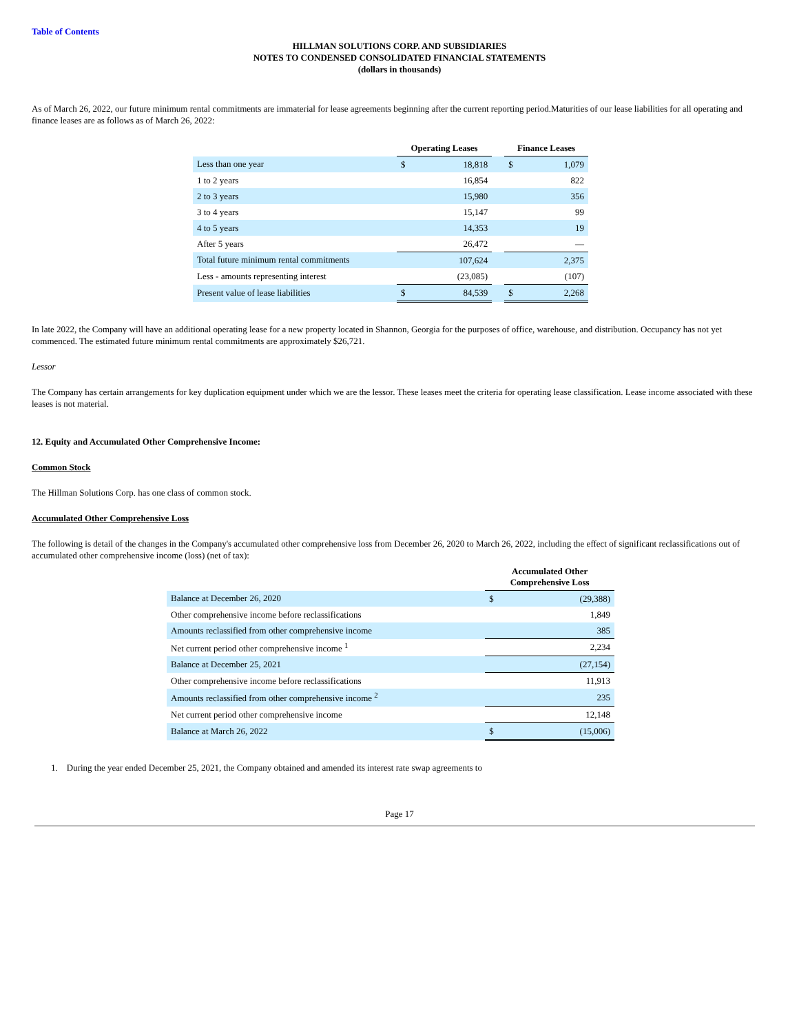Table of Contents
HILLMAN SOLUTIONS CORP. AND SUBSIDIARIES
NOTES TO CONDENSED CONSOLIDATED FINANCIAL STATEMENTS
(dollars in thousands)
As of March 26, 2022, our future minimum rental commitments are immaterial for lease agreements beginning after the current reporting period.Maturities of our lease liabilities for all operating and finance leases are as follows as of March 26, 2022:
| | Operating Leases | | | Finance Leases | |
| --- | --- | --- | --- | --- | --- |
| Less than one year | $ | 18,818 | | $ | 1,079 |
| 1 to 2 years | | 16,854 | | | 822 |
| 2 to 3 years | | 15,980 | | | 356 |
| 3 to 4 years | | 15,147 | | | 99 |
| 4 to 5 years | | 14,353 | | | 19 |
| After 5 years | | 26,472 | | | — |
| Total future minimum rental commitments | | 107,624 | | | 2,375 |
| Less - amounts representing interest | | (23,085) | | | (107) |
| Present value of lease liabilities | $ | 84,539 | | $ | 2,268 |
In late 2022, the Company will have an additional operating lease for a new property located in Shannon, Georgia for the purposes of office, warehouse, and distribution. Occupancy has not yet commenced. The estimated future minimum rental commitments are approximately $26,721.
Lessor
The Company has certain arrangements for key duplication equipment under which we are the lessor. These leases meet the criteria for operating lease classification. Lease income associated with these leases is not material.
12. Equity and Accumulated Other Comprehensive Income:
Common Stock
The Hillman Solutions Corp. has one class of common stock.
Accumulated Other Comprehensive Loss
The following is detail of the changes in the Company's accumulated other comprehensive loss from December 26, 2020 to March 26, 2022, including the effect of significant reclassifications out of accumulated other comprehensive income (loss) (net of tax):
| | Accumulated Other Comprehensive Loss | |
| --- | --- | --- |
| Balance at December 26, 2020 | $ | (29,388) |
| Other comprehensive income before reclassifications | | 1,849 |
| Amounts reclassified from other comprehensive income | | 385 |
| Net current period other comprehensive income <sup>1</sup> | | 2,234 |
| Balance at December 25, 2021 | | (27,154) |
| Other comprehensive income before reclassifications | | 11,913 |
| Amounts reclassified from other comprehensive income <sup>2</sup> | | 235 |
| Net current period other comprehensive income | | 12,148 |
| Balance at March 26, 2022 | $ | (15,006) |
1. During the year ended December 25, 2021, the Company obtained and amended its interest rate swap agreements to
Page 17